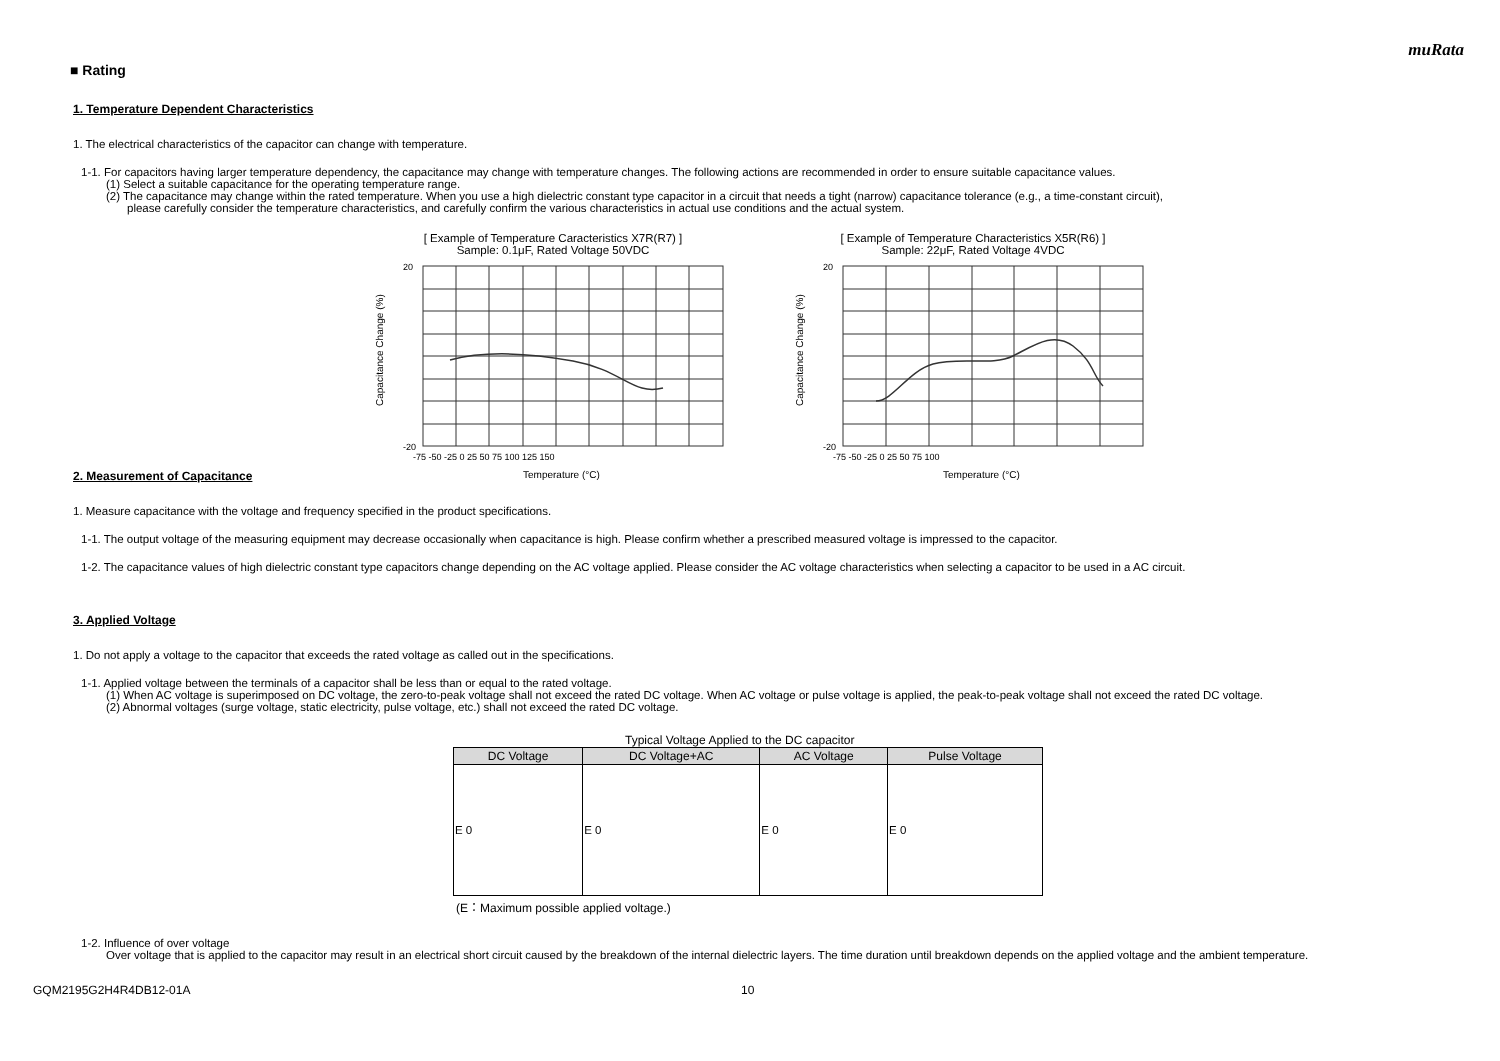muRata
■ Rating
1. Temperature Dependent Characteristics
1. The electrical characteristics of the capacitor can change with temperature.
1-1. For capacitors having larger temperature dependency, the capacitance may change with temperature changes. The following actions are recommended in order to ensure suitable capacitance values.
(1) Select a suitable capacitance for the operating temperature range.
(2) The capacitance may change within the rated temperature. When you use a high dielectric constant type capacitor in a circuit that needs a tight (narrow) capacitance tolerance (e.g., a time-constant circuit),
please carefully consider the temperature characteristics, and carefully confirm the various characteristics in actual use conditions and the actual system.
[ Example of Temperature Caracteristics X7R(R7) ]
Sample: 0.1μF, Rated Voltage 50VDC
Capacitance Change (%)
20
-20
-75 -50 -25 0 25 50 75 100 125 150
Temperature (°C)
[ Example of Temperature Characteristics X5R(R6) ]
Sample: 22μF, Rated Voltage 4VDC
Capacitance Change (%)
20
-20
-75 -50 -25 0 25 50 75 100
Temperature (°C)
2. Measurement of Capacitance
1. Measure capacitance with the voltage and frequency specified in the product specifications.
1-1. The output voltage of the measuring equipment may decrease occasionally when capacitance is high. Please confirm whether a prescribed measured voltage is impressed to the capacitor.
1-2. The capacitance values of high dielectric constant type capacitors change depending on the AC voltage applied. Please consider the AC voltage characteristics when selecting a capacitor to be used in a AC circuit.
3. Applied Voltage
1. Do not apply a voltage to the capacitor that exceeds the rated voltage as called out in the specifications.
1-1. Applied voltage between the terminals of a capacitor shall be less than or equal to the rated voltage.
(1) When AC voltage is superimposed on DC voltage, the zero-to-peak voltage shall not exceed the rated DC voltage. When AC voltage or pulse voltage is applied, the peak-to-peak voltage shall not exceed the rated DC voltage.
(2) Abnormal voltages (surge voltage, static electricity, pulse voltage, etc.) shall not exceed the rated DC voltage.
Typical Voltage Applied to the DC capacitor
| DC Voltage | DC Voltage+AC | AC Voltage | Pulse Voltage |
| --- | --- | --- | --- |
| E 0 | E 0 | E 0 | E 0 |
(E：Maximum possible applied voltage.)
1-2. Influence of over voltage
Over voltage that is applied to the capacitor may result in an electrical short circuit caused by the breakdown of the internal dielectric layers. The time duration until breakdown depends on the applied voltage and the ambient temperature.
GQM2195G2H4R4DB12-01A 10